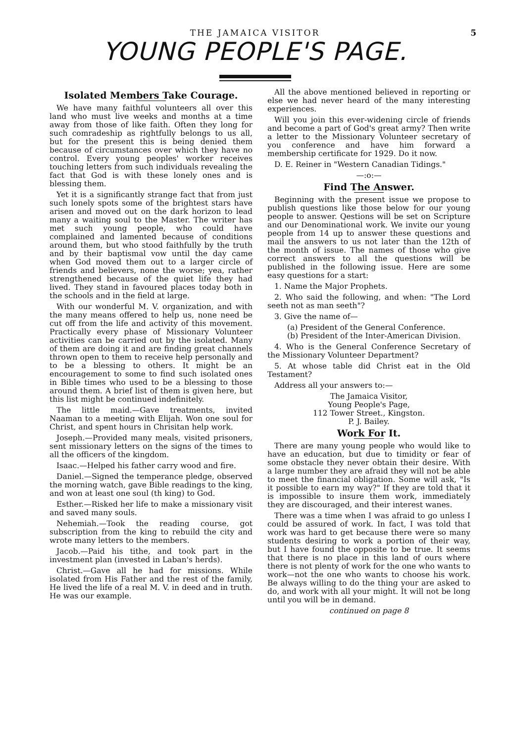THE JAMAICA VISITOR 5
YOUNG PEOPLE'S PAGE.
Isolated Members Take Courage.
We have many faithful volunteers all over this land who must live weeks and months at a time away from those of like faith. Often they long for such comradeship as rightfully belongs to us all, but for the present this is being denied them because of circumstances over which they have no control. Every young peoples' worker receives touching letters from such individuals revealing the fact that God is with these lonely ones and is blessing them.
Yet it is a significantly strange fact that from just such lonely spots some of the brightest stars have arisen and moved out on the dark horizon to lead many a waiting soul to the Master. The writer has met such young people, who could have complained and lamented because of conditions around them, but who stood faithfully by the truth and by their baptismal vow until the day came when God moved them out to a larger circle of friends and believers, none the worse; yea, rather strengthened because of the quiet life they had lived. They stand in favoured places today both in the schools and in the field at large.
With our wonderful M. V. organization, and with the many means offered to help us, none need be cut off from the life and activity of this movement. Practically every phase of Missionary Volunteer activities can be carried out by the isolated. Many of them are doing it and are finding great channels thrown open to them to receive help personally and to be a blessing to others. It might be an encouragement to some to find such isolated ones in Bible times who used to be a blessing to those around them. A brief list of them is given here, but this list might be continued indefinitely.
The little maid.—Gave treatments, invited Naaman to a meeting with Elijah. Won one soul for Christ, and spent hours in Chrisitan help work.
Joseph.—Provided many meals, visited prisoners, sent missionary letters on the signs of the times to all the officers of the kingdom.
Isaac.—Helped his father carry wood and fire.
Daniel.—Signed the temperance pledge, observed the morning watch, gave Bible readings to the king, and won at least one soul (th king) to God.
Esther.—Risked her life to make a missionary visit and saved many souls.
Nehemiah.—Took the reading course, got subscription from the king to rebuild the city and wrote many letters to the members.
Jacob.—Paid his tithe, and took part in the investment plan (invested in Laban's herds).
Christ.—Gave all he had for missions. While isolated from His Father and the rest of the family, He lived the life of a real M. V. in deed and in truth. He was our example.
All the above mentioned believed in reporting or else we had never heard of the many interesting experiences.
Will you join this ever-widening circle of friends and become a part of God's great army? Then write a letter to the Missionary Volunteer secretary of you conference and have him forward a membership certificate for 1929. Do it now.
D. E. Reiner in "Western Canadian Tidings."
—:o:—
Find The Answer.
Beginning with the present issue we propose to publish questions like those below for our young people to answer. Qestions will be set on Scripture and our Denominational work. We invite our young people from 14 up to answer these questions and mail the answers to us not later than the 12th of the month of issue. The names of those who give correct answers to all the questions will be published in the following issue. Here are some easy questions for a start:
1. Name the Major Prophets.
2. Who said the following, and when: "The Lord seeth not as man seeth"?
3. Give the name of—
(a) President of the General Conference.
(b) President of the Inter-American Division.
4. Who is the General Conference Secretary of the Missionary Volunteer Department?
5. At whose table did Christ eat in the Old Testament?
Address all your answers to:—
The Jamaica Visitor,
Young People's Page,
112 Tower Street., Kingston.
P. J. Bailey.
Work For It.
There are many young people who would like to have an education, but due to timidity or fear of some obstacle they never obtain their desire. With a large number they are afraid they will not be able to meet the financial obligation. Some will ask, "Is it possible to earn my way?" If they are told that it is impossible to insure them work, immediately they are discouraged, and their interest wanes.
There was a time when I was afraid to go unless I could be assured of work. In fact, I was told that work was hard to get because there were so many students desiring to work a portion of their way, but I have found the opposite to be true. It seems that there is no place in this land of ours where there is not plenty of work for the one who wants to work—not the one who wants to choose his work. Be always willing to do the thing your are asked to do, and work with all your might. It will not be long until you will be in demand.
continued on page 8